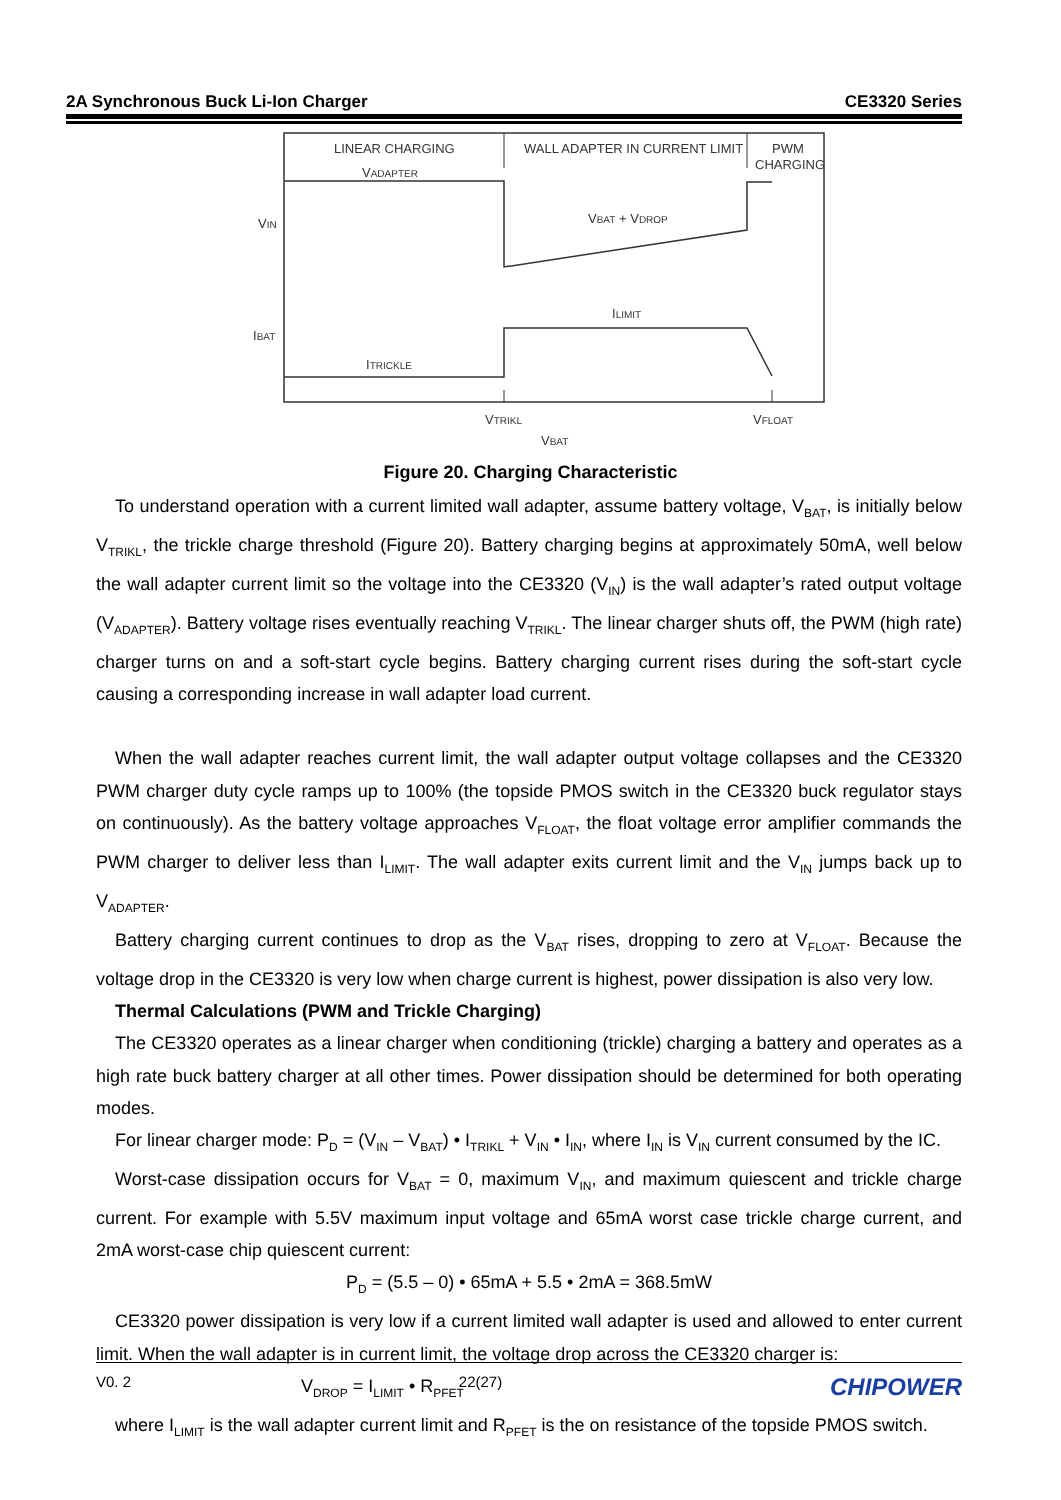2A Synchronous Buck Li-Ion Charger CE3320 Series
LINEAR CHARGING
VADAPTER
WALL ADAPTER IN CURRENT LIMIT
PWM
CHARGING
VIN
VBAT + VDROP
ILIMIT
IBAT
ITRICKLE
VTRIKL
VFLOAT
VBAT
Figure 20. Charging Characteristic
To understand operation with a current limited wall adapter, assume battery voltage, V<sub>BAT</sub>, is initially below V<sub>TRIKL</sub>, the trickle charge threshold (Figure 20). Battery charging begins at approximately 50mA, well below the wall adapter current limit so the voltage into the CE3320 (V<sub>IN</sub>) is the wall adapter’s rated output voltage (V<sub>ADAPTER</sub>). Battery voltage rises eventually reaching V<sub>TRIKL</sub>. The linear charger shuts off, the PWM (high rate) charger turns on and a soft-start cycle begins. Battery charging current rises during the soft-start cycle causing a corresponding increase in wall adapter load current.
When the wall adapter reaches current limit, the wall adapter output voltage collapses and the CE3320 PWM charger duty cycle ramps up to 100% (the topside PMOS switch in the CE3320 buck regulator stays on continuously). As the battery voltage approaches V<sub>FLOAT</sub>, the float voltage error amplifier commands the PWM charger to deliver less than I<sub>LIMIT</sub>. The wall adapter exits current limit and the V<sub>IN</sub> jumps back up to V<sub>ADAPTER</sub>.
Battery charging current continues to drop as the V<sub>BAT</sub> rises, dropping to zero at V<sub>FLOAT</sub>. Because the voltage drop in the CE3320 is very low when charge current is highest, power dissipation is also very low.
Thermal Calculations (PWM and Trickle Charging)
The CE3320 operates as a linear charger when conditioning (trickle) charging a battery and operates as a high rate buck battery charger at all other times. Power dissipation should be determined for both operating modes.
For linear charger mode: P<sub>D</sub> = (V<sub>IN</sub> – V<sub>BAT</sub>) • I<sub>TRIKL</sub> + V<sub>IN</sub> • I<sub>IN</sub>, where I<sub>IN</sub> is V<sub>IN</sub> current consumed by the IC.
Worst-case dissipation occurs for V<sub>BAT</sub> = 0, maximum V<sub>IN</sub>, and maximum quiescent and trickle charge current. For example with 5.5V maximum input voltage and 65mA worst case trickle charge current, and 2mA worst-case chip quiescent current:
P<sub>D</sub> = (5.5 – 0) • 65mA + 5.5 • 2mA = 368.5mW
CE3320 power dissipation is very low if a current limited wall adapter is used and allowed to enter current limit. When the wall adapter is in current limit, the voltage drop across the CE3320 charger is:
V<sub>DROP</sub> = I<sub>LIMIT</sub> • R<sub>PFET</sub>
where I<sub>LIMIT</sub> is the wall adapter current limit and R<sub>PFET</sub> is the on resistance of the topside PMOS switch.
V0. 2 22(27) CHIPOWER